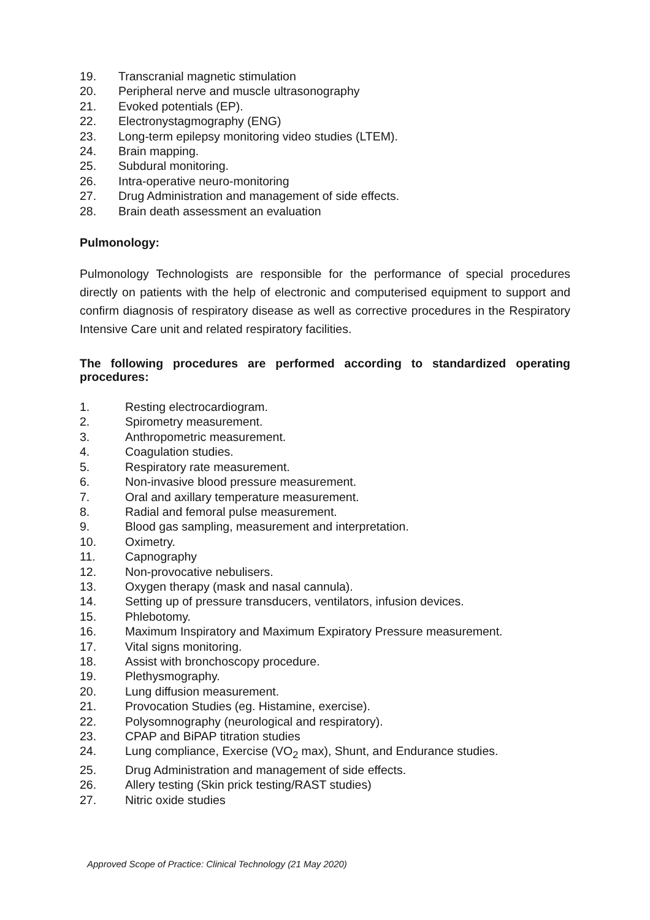19. Transcranial magnetic stimulation
20. Peripheral nerve and muscle ultrasonography
21. Evoked potentials (EP).
22. Electronystagmography (ENG)
23. Long-term epilepsy monitoring video studies (LTEM).
24. Brain mapping.
25. Subdural monitoring.
26. Intra-operative neuro-monitoring
27. Drug Administration and management of side effects.
28. Brain death assessment an evaluation
Pulmonology:
Pulmonology Technologists are responsible for the performance of special procedures directly on patients with the help of electronic and computerised equipment to support and confirm diagnosis of respiratory disease as well as corrective procedures in the Respiratory Intensive Care unit and related respiratory facilities.
The following procedures are performed according to standardized operating procedures:
1. Resting electrocardiogram.
2. Spirometry measurement.
3. Anthropometric measurement.
4. Coagulation studies.
5. Respiratory rate measurement.
6. Non-invasive blood pressure measurement.
7. Oral and axillary temperature measurement.
8. Radial and femoral pulse measurement.
9. Blood gas sampling, measurement and interpretation.
10. Oximetry.
11. Capnography
12. Non-provocative nebulisers.
13. Oxygen therapy (mask and nasal cannula).
14. Setting up of pressure transducers, ventilators, infusion devices.
15. Phlebotomy.
16. Maximum Inspiratory and Maximum Expiratory Pressure measurement.
17. Vital signs monitoring.
18. Assist with bronchoscopy procedure.
19. Plethysmography.
20. Lung diffusion measurement.
21. Provocation Studies (eg. Histamine, exercise).
22. Polysomnography (neurological and respiratory).
23. CPAP and BiPAP titration studies
24. Lung compliance, Exercise (VO<sub>2</sub> max), Shunt, and Endurance studies.
25. Drug Administration and management of side effects.
26. Allery testing (Skin prick testing/RAST studies)
27. Nitric oxide studies
Approved Scope of Practice: Clinical Technology (21 May 2020)